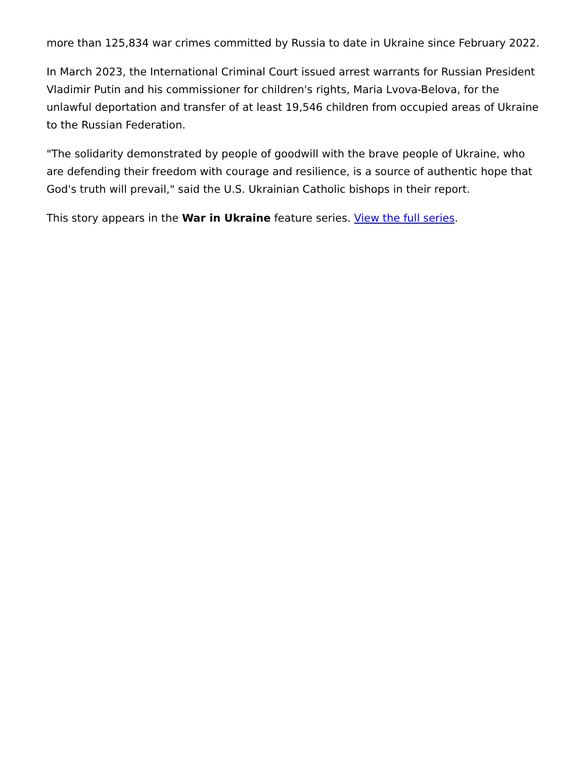more than 125,834 war crimes committed by Russia to date in Ukraine since February 2022.
In March 2023, the International Criminal Court issued arrest warrants for Russian President Vladimir Putin and his commissioner for children's rights, Maria Lvova-Belova, for the unlawful deportation and transfer of at least 19,546 children from occupied areas of Ukraine to the Russian Federation.
"The solidarity demonstrated by people of goodwill with the brave people of Ukraine, who are defending their freedom with courage and resilience, is a source of authentic hope that God's truth will prevail," said the U.S. Ukrainian Catholic bishops in their report.
This story appears in the War in Ukraine feature series. View the full series.